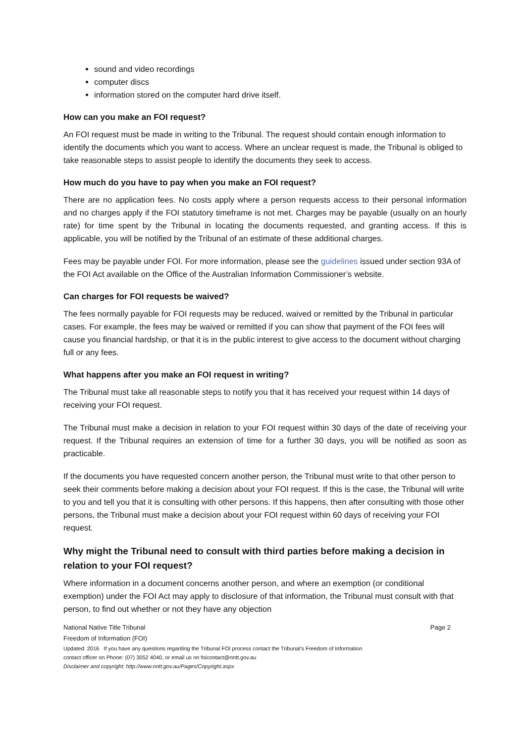sound and video recordings
computer discs
information stored on the computer hard drive itself.
How can you make an FOI request?
An FOI request must be made in writing to the Tribunal. The request should contain enough information to identify the documents which you want to access. Where an unclear request is made, the Tribunal is obliged to take reasonable steps to assist people to identify the documents they seek to access.
How much do you have to pay when you make an FOI request?
There are no application fees. No costs apply where a person requests access to their personal information and no charges apply if the FOI statutory timeframe is not met. Charges may be payable (usually on an hourly rate) for time spent by the Tribunal in locating the documents requested, and granting access. If this is applicable, you will be notified by the Tribunal of an estimate of these additional charges.
Fees may be payable under FOI. For more information, please see the guidelines issued under section 93A of the FOI Act available on the Office of the Australian Information Commissioner’s website.
Can charges for FOI requests be waived?
The fees normally payable for FOI requests may be reduced, waived or remitted by the Tribunal in particular cases. For example, the fees may be waived or remitted if you can show that payment of the FOI fees will cause you financial hardship, or that it is in the public interest to give access to the document without charging full or any fees.
What happens after you make an FOI request in writing?
The Tribunal must take all reasonable steps to notify you that it has received your request within 14 days of receiving your FOI request.
The Tribunal must make a decision in relation to your FOI request within 30 days of the date of receiving your request. If the Tribunal requires an extension of time for a further 30 days, you will be notified as soon as practicable.
If the documents you have requested concern another person, the Tribunal must write to that other person to seek their comments before making a decision about your FOI request. If this is the case, the Tribunal will write to you and tell you that it is consulting with other persons. If this happens, then after consulting with those other persons, the Tribunal must make a decision about your FOI request within 60 days of receiving your FOI request.
Why might the Tribunal need to consult with third parties before making a decision in relation to your FOI request?
Where information in a document concerns another person, and where an exemption (or conditional exemption) under the FOI Act may apply to disclosure of that information, the Tribunal must consult with that person, to find out whether or not they have any objection
National Native Title Tribunal Page 2
Freedom of Information (FOI)
Updated: 2016 If you have any questions regarding the Tribunal FOI process contact the Tribunal’s Freedom of Information
contact officer on Phone: (07) 3052 4040, or email us on foicontact@nntt.gov.au
Disclaimer and copyright: http://www.nntt.gov.au/Pages/Copyright.aspx